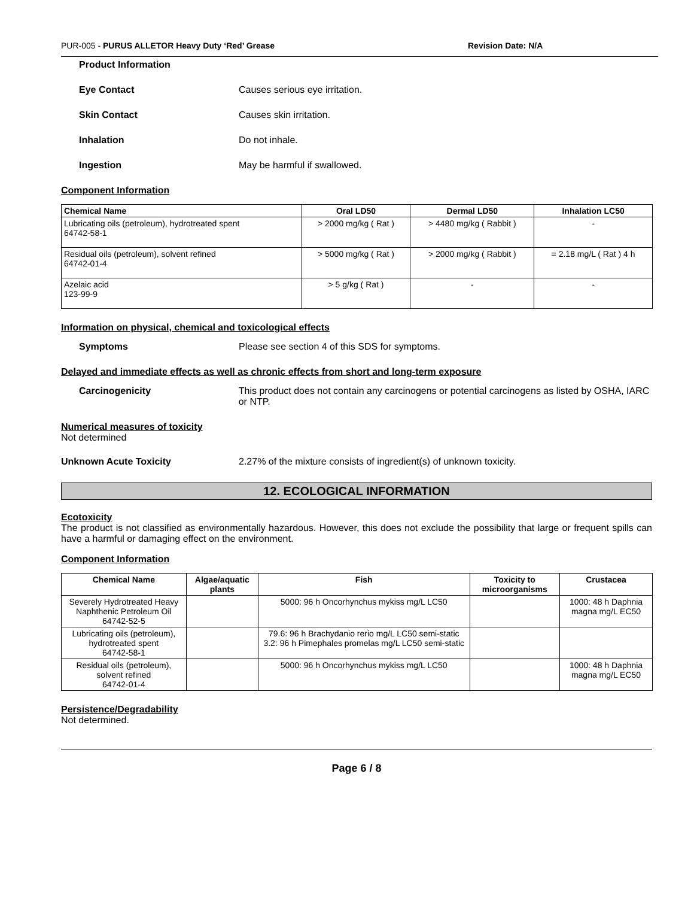PUR-005 - PURUS ALLETOR Heavy Duty ‘Red’ Grease Revision Date: N/A
Product Information
Eye Contact Causes serious eye irritation.
Skin Contact Causes skin irritation.
Inhalation Do not inhale.
Ingestion May be harmful if swallowed.
Component Information
| Chemical Name | Oral LD50 | Dermal LD50 | Inhalation LC50 |
| --- | --- | --- | --- |
| Lubricating oils (petroleum), hydrotreated spent 64742-58-1 | > 2000 mg/kg ( Rat ) | > 4480 mg/kg ( Rabbit ) | - |
| Residual oils (petroleum), solvent refined 64742-01-4 | > 5000 mg/kg ( Rat ) | > 2000 mg/kg ( Rabbit ) | = 2.18 mg/L ( Rat ) 4 h |
| Azelaic acid 123-99-9 | > 5 g/kg ( Rat ) | - | - |
Information on physical, chemical and toxicological effects
Symptoms Please see section 4 of this SDS for symptoms.
Delayed and immediate effects as well as chronic effects from short and long-term exposure
Carcinogenicity This product does not contain any carcinogens or potential carcinogens as listed by OSHA, IARC or NTP.
Numerical measures of toxicity
Not determined
Unknown Acute Toxicity 2.27% of the mixture consists of ingredient(s) of unknown toxicity.
12. ECOLOGICAL INFORMATION
Ecotoxicity
The product is not classified as environmentally hazardous. However, this does not exclude the possibility that large or frequent spills can have a harmful or damaging effect on the environment.
Component Information
| Chemical Name | Algae/aquatic plants | Fish | Toxicity to microorganisms | Crustacea |
| --- | --- | --- | --- | --- |
| Severely Hydrotreated Heavy Naphthenic Petroleum Oil 64742-52-5 | | 5000: 96 h Oncorhynchus mykiss mg/L LC50 | | 1000: 48 h Daphnia magna mg/L EC50 |
| Lubricating oils (petroleum), hydrotreated spent 64742-58-1 | | 79.6: 96 h Brachydanio rerio mg/L LC50 semi-static 3.2: 96 h Pimephales promelas mg/L LC50 semi-static | | |
| Residual oils (petroleum), solvent refined 64742-01-4 | | 5000: 96 h Oncorhynchus mykiss mg/L LC50 | | 1000: 48 h Daphnia magna mg/L EC50 |
Persistence/Degradability
Not determined.
Page 6 / 8